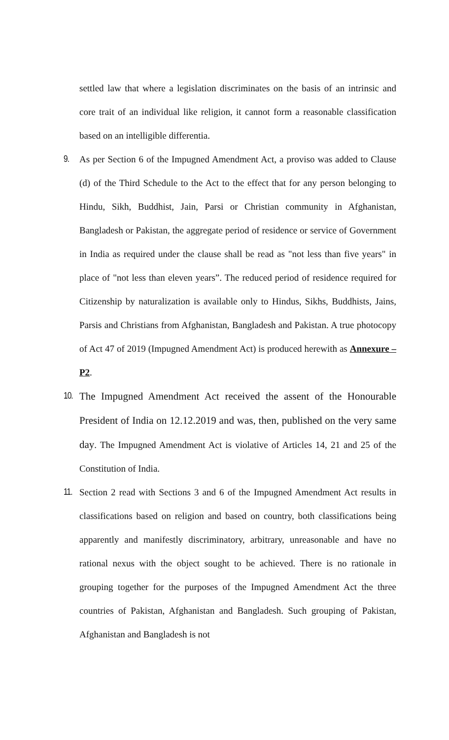settled law that where a legislation discriminates on the basis of an intrinsic and core trait of an individual like religion, it cannot form a reasonable classification based on an intelligible differentia.
9.
As per Section 6 of the Impugned Amendment Act, a proviso was added to Clause (d) of the Third Schedule to the Act to the effect that for any person belonging to Hindu, Sikh, Buddhist, Jain, Parsi or Christian community in Afghanistan, Bangladesh or Pakistan, the aggregate period of residence or service of Government in India as required under the clause shall be read as "not less than five years" in place of "not less than eleven years”. The reduced period of residence required for Citizenship by naturalization is available only to Hindus, Sikhs, Buddhists, Jains, Parsis and Christians from Afghanistan, Bangladesh and Pakistan. A true photocopy of Act 47 of 2019 (Impugned Amendment Act) is produced herewith as Annexure –P2.
10.
The Impugned Amendment Act received the assent of the Honourable President of India on 12.12.2019 and was, then, published on the very same day. The Impugned Amendment Act is violative of Articles 14, 21 and 25 of the Constitution of India.
11.
Section 2 read with Sections 3 and 6 of the Impugned Amendment Act results in classifications based on religion and based on country, both classifications being apparently and manifestly discriminatory, arbitrary, unreasonable and have no rational nexus with the object sought to be achieved. There is no rationale in grouping together for the purposes of the Impugned Amendment Act the three countries of Pakistan, Afghanistan and Bangladesh. Such grouping of Pakistan, Afghanistan and Bangladesh is not